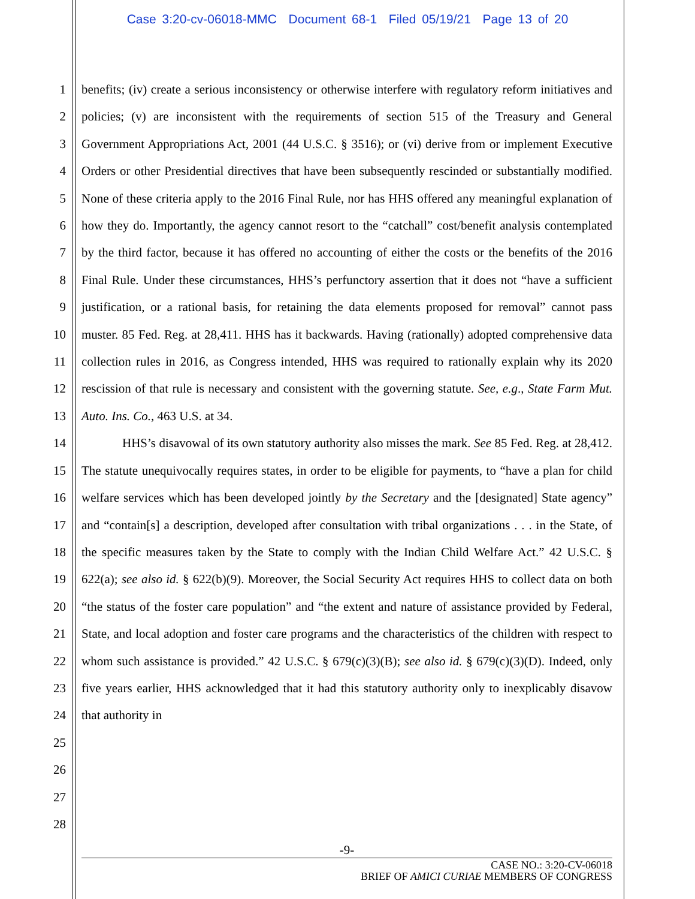Case 3:20-cv-06018-MMC Document 68-1 Filed 05/19/21 Page 13 of 20
1
2
3
4
5
6
7
8
9
10
11
12
13
14
15
16
17
18
19
20
21
22
23
24
25
26
27
28
benefits; (iv) create a serious inconsistency or otherwise interfere with regulatory reform initiatives and policies; (v) are inconsistent with the requirements of section 515 of the Treasury and General Government Appropriations Act, 2001 (44 U.S.C. § 3516); or (vi) derive from or implement Executive Orders or other Presidential directives that have been subsequently rescinded or substantially modified. None of these criteria apply to the 2016 Final Rule, nor has HHS offered any meaningful explanation of how they do. Importantly, the agency cannot resort to the “catchall” cost/benefit analysis contemplated by the third factor, because it has offered no accounting of either the costs or the benefits of the 2016 Final Rule. Under these circumstances, HHS’s perfunctory assertion that it does not “have a sufficient justification, or a rational basis, for retaining the data elements proposed for removal” cannot pass muster. 85 Fed. Reg. at 28,411. HHS has it backwards. Having (rationally) adopted comprehensive data collection rules in 2016, as Congress intended, HHS was required to rationally explain why its 2020 rescission of that rule is necessary and consistent with the governing statute. See, e.g., State Farm Mut. Auto. Ins. Co., 463 U.S. at 34.
HHS’s disavowal of its own statutory authority also misses the mark. See 85 Fed. Reg. at 28,412. The statute unequivocally requires states, in order to be eligible for payments, to “have a plan for child welfare services which has been developed jointly by the Secretary and the [designated] State agency” and “contain[s] a description, developed after consultation with tribal organizations . . . in the State, of the specific measures taken by the State to comply with the Indian Child Welfare Act.” 42 U.S.C. § 622(a); see also id. § 622(b)(9). Moreover, the Social Security Act requires HHS to collect data on both “the status of the foster care population” and “the extent and nature of assistance provided by Federal, State, and local adoption and foster care programs and the characteristics of the children with respect to whom such assistance is provided.” 42 U.S.C. § 679(c)(3)(B); see also id. § 679(c)(3)(D). Indeed, only five years earlier, HHS acknowledged that it had this statutory authority only to inexplicably disavow that authority in
-9-
CASE NO.: 3:20-CV-06018
BRIEF OF AMICI CURIAE MEMBERS OF CONGRESS